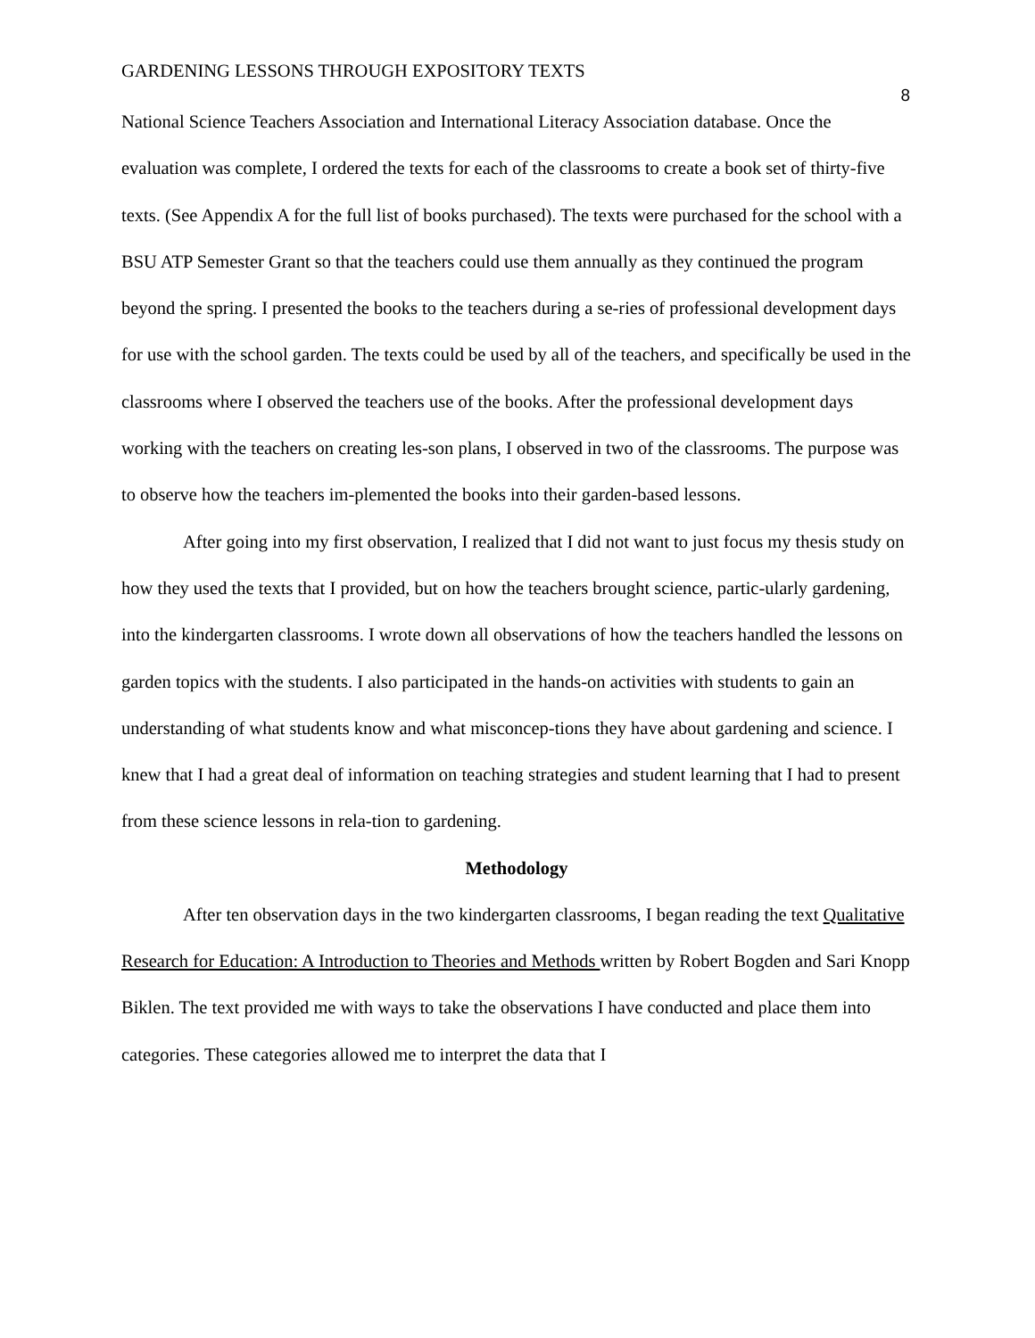GARDENING LESSONS THROUGH EXPOSITORY TEXTS 8
National Science Teachers Association and International Literacy Association database. Once the evaluation was complete, I ordered the texts for each of the classrooms to create a book set of thirty-five texts. (See Appendix A for the full list of books purchased). The texts were purchased for the school with a BSU ATP Semester Grant so that the teachers could use them annually as they continued the program beyond the spring. I presented the books to the teachers during a se-ries of professional development days for use with the school garden. The texts could be used by all of the teachers, and specifically be used in the classrooms where I observed the teachers use of the books. After the professional development days working with the teachers on creating les-son plans, I observed in two of the classrooms. The purpose was to observe how the teachers im-plemented the books into their garden-based lessons.
After going into my first observation, I realized that I did not want to just focus my thesis study on how they used the texts that I provided, but on how the teachers brought science, partic-ularly gardening, into the kindergarten classrooms. I wrote down all observations of how the teachers handled the lessons on garden topics with the students. I also participated in the hands-on activities with students to gain an understanding of what students know and what misconcep-tions they have about gardening and science. I knew that I had a great deal of information on teaching strategies and student learning that I had to present from these science lessons in rela-tion to gardening.
Methodology
After ten observation days in the two kindergarten classrooms, I began reading the text Qualitative Research for Education: A Introduction to Theories and Methods written by Robert Bogden and Sari Knopp Biklen. The text provided me with ways to take the observations I have conducted and place them into categories. These categories allowed me to interpret the data that I